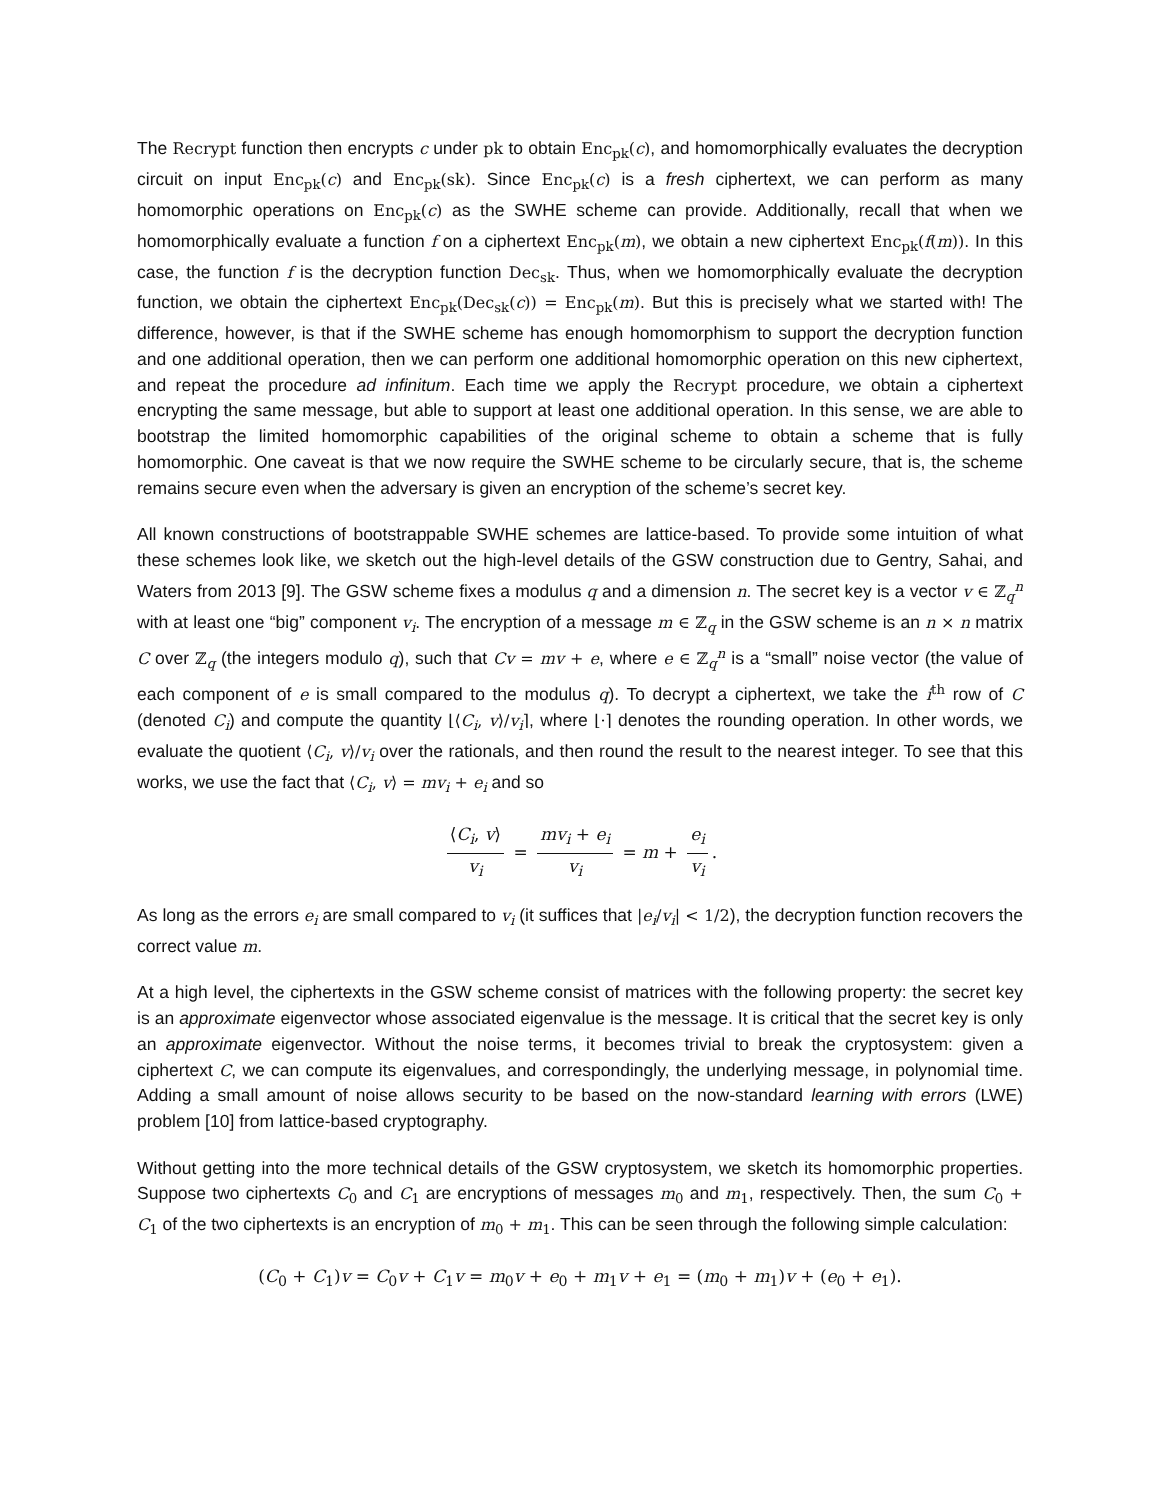The Recrypt function then encrypts c under pk to obtain Enc<sub>pk</sub>(c), and homomorphically evaluates the decryption circuit on input Enc<sub>pk</sub>(c) and Enc<sub>pk</sub>(sk). Since Enc<sub>pk</sub>(c) is a fresh ciphertext, we can perform as many homomorphic operations on Enc<sub>pk</sub>(c) as the SWHE scheme can provide. Additionally, recall that when we homomorphically evaluate a function f on a ciphertext Enc<sub>pk</sub>(m), we obtain a new ciphertext Enc<sub>pk</sub>(f(m)). In this case, the function f is the decryption function Dec<sub>sk</sub>. Thus, when we homomorphically evaluate the decryption function, we obtain the ciphertext Enc<sub>pk</sub>(Dec<sub>sk</sub>(c)) = Enc<sub>pk</sub>(m). But this is precisely what we started with! The difference, however, is that if the SWHE scheme has enough homomorphism to support the decryption function and one additional operation, then we can perform one additional homomorphic operation on this new ciphertext, and repeat the procedure ad infinitum. Each time we apply the Recrypt procedure, we obtain a ciphertext encrypting the same message, but able to support at least one additional operation. In this sense, we are able to bootstrap the limited homomorphic capabilities of the original scheme to obtain a scheme that is fully homomorphic. One caveat is that we now require the SWHE scheme to be circularly secure, that is, the scheme remains secure even when the adversary is given an encryption of the scheme’s secret key.
All known constructions of bootstrappable SWHE schemes are lattice-based. To provide some intuition of what these schemes look like, we sketch out the high-level details of the GSW construction due to Gentry, Sahai, and Waters from 2013 [9]. The GSW scheme fixes a modulus q and a dimension n. The secret key is a vector v ∈ ℤ<sub>q</sub><sup>n</sup> with at least one “big” component v<sub>i</sub>. The encryption of a message m ∈ ℤ<sub>q</sub> in the GSW scheme is an n × n matrix C over ℤ<sub>q</sub> (the integers modulo q), such that Cv = mv + e, where e ∈ ℤ<sub>q</sub><sup>n</sup> is a “small” noise vector (the value of each component of e is small compared to the modulus q). To decrypt a ciphertext, we take the i<sup>th</sup> row of C (denoted C<sub>i</sub>) and compute the quantity ⌊⟨C<sub>i</sub>, v⟩/v<sub>i</sub>⌉, where ⌊·⌉ denotes the rounding operation. In other words, we evaluate the quotient ⟨C<sub>i</sub>, v⟩/v<sub>i</sub> over the rationals, and then round the result to the nearest integer. To see that this works, we use the fact that ⟨C<sub>i</sub>, v⟩ = mv<sub>i</sub> + e<sub>i</sub> and so
⟨C<sub>i</sub>, v⟩ v<sub>i</sub> = mv<sub>i</sub> + e<sub>i</sub> v<sub>i</sub> = m + e<sub>i</sub> v<sub>i</sub>.
As long as the errors e<sub>i</sub> are small compared to v<sub>i</sub> (it suffices that |e<sub>i</sub>/v<sub>i</sub>| < 1/2), the decryption function recovers the correct value m.
At a high level, the ciphertexts in the GSW scheme consist of matrices with the following property: the secret key is an approximate eigenvector whose associated eigenvalue is the message. It is critical that the secret key is only an approximate eigenvector. Without the noise terms, it becomes trivial to break the cryptosystem: given a ciphertext C, we can compute its eigenvalues, and correspondingly, the underlying message, in polynomial time. Adding a small amount of noise allows security to be based on the now-standard learning with errors (LWE) problem [10] from lattice-based cryptography.
Without getting into the more technical details of the GSW cryptosystem, we sketch its homomorphic properties. Suppose two ciphertexts C<sub>0</sub> and C<sub>1</sub> are encryptions of messages m<sub>0</sub> and m<sub>1</sub>, respectively. Then, the sum C<sub>0</sub> + C<sub>1</sub> of the two ciphertexts is an encryption of m<sub>0</sub> + m<sub>1</sub>. This can be seen through the following simple calculation:
(C<sub>0</sub> + C<sub>1</sub>)v = C<sub>0</sub>v + C<sub>1</sub>v = m<sub>0</sub>v + e<sub>0</sub> + m<sub>1</sub>v + e<sub>1</sub> = (m<sub>0</sub> + m<sub>1</sub>)v + (e<sub>0</sub> + e<sub>1</sub>).